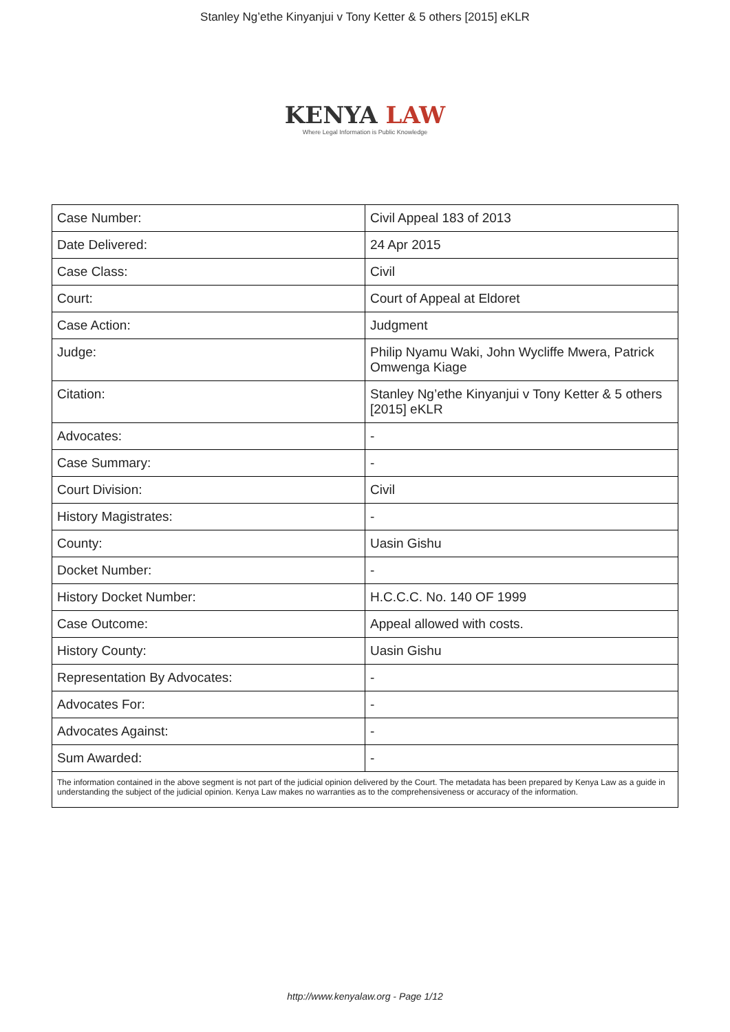Stanley Ng’ethe Kinyanjui v Tony Ketter & 5 others [2015] eKLR
KENYA LAW
Where Legal Information is Public Knowledge
| Case Number: | Civil Appeal 183 of 2013 |
| Date Delivered: | 24 Apr 2015 |
| Case Class: | Civil |
| Court: | Court of Appeal at Eldoret |
| Case Action: | Judgment |
| Judge: | Philip Nyamu Waki, John Wycliffe Mwera, Patrick Omwenga Kiage |
| Citation: | Stanley Ng’ethe Kinyanjui v Tony Ketter & 5 others [2015] eKLR |
| Advocates: | - |
| Case Summary: | - |
| Court Division: | Civil |
| History Magistrates: | - |
| County: | Uasin Gishu |
| Docket Number: | - |
| History Docket Number: | H.C.C.C. No. 140 OF 1999 |
| Case Outcome: | Appeal allowed with costs. |
| History County: | Uasin Gishu |
| Representation By Advocates: | - |
| Advocates For: | - |
| Advocates Against: | - |
| Sum Awarded: | - |
The information contained in the above segment is not part of the judicial opinion delivered by the Court. The metadata has been prepared by Kenya Law as a guide in understanding the subject of the judicial opinion. Kenya Law makes no warranties as to the comprehensiveness or accuracy of the information.
http://www.kenyalaw.org - Page 1/12